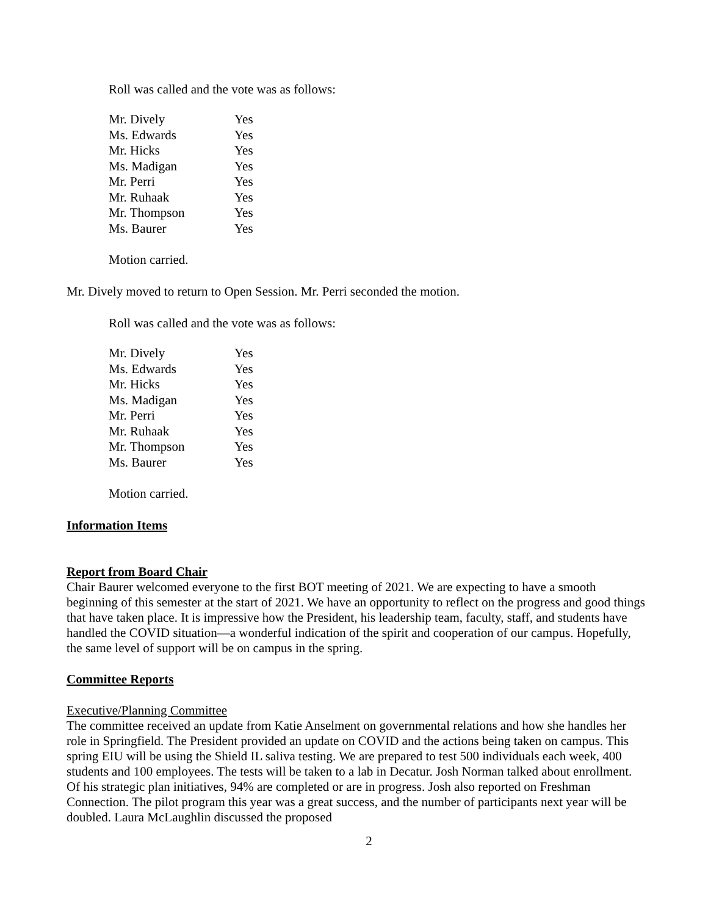Roll was called and the vote was as follows:
| Mr. Dively | Yes |
| Ms. Edwards | Yes |
| Mr. Hicks | Yes |
| Ms. Madigan | Yes |
| Mr. Perri | Yes |
| Mr. Ruhaak | Yes |
| Mr. Thompson | Yes |
| Ms. Baurer | Yes |
Motion carried.
Mr. Dively moved to return to Open Session. Mr. Perri seconded the motion.
Roll was called and the vote was as follows:
| Mr. Dively | Yes |
| Ms. Edwards | Yes |
| Mr. Hicks | Yes |
| Ms. Madigan | Yes |
| Mr. Perri | Yes |
| Mr. Ruhaak | Yes |
| Mr. Thompson | Yes |
| Ms. Baurer | Yes |
Motion carried.
Information Items
Report from Board Chair
Chair Baurer welcomed everyone to the first BOT meeting of 2021. We are expecting to have a smooth beginning of this semester at the start of 2021. We have an opportunity to reflect on the progress and good things that have taken place. It is impressive how the President, his leadership team, faculty, staff, and students have handled the COVID situation—a wonderful indication of the spirit and cooperation of our campus. Hopefully, the same level of support will be on campus in the spring.
Committee Reports
Executive/Planning Committee
The committee received an update from Katie Anselment on governmental relations and how she handles her role in Springfield. The President provided an update on COVID and the actions being taken on campus. This spring EIU will be using the Shield IL saliva testing. We are prepared to test 500 individuals each week, 400 students and 100 employees. The tests will be taken to a lab in Decatur. Josh Norman talked about enrollment. Of his strategic plan initiatives, 94% are completed or are in progress. Josh also reported on Freshman Connection. The pilot program this year was a great success, and the number of participants next year will be doubled. Laura McLaughlin discussed the proposed
2